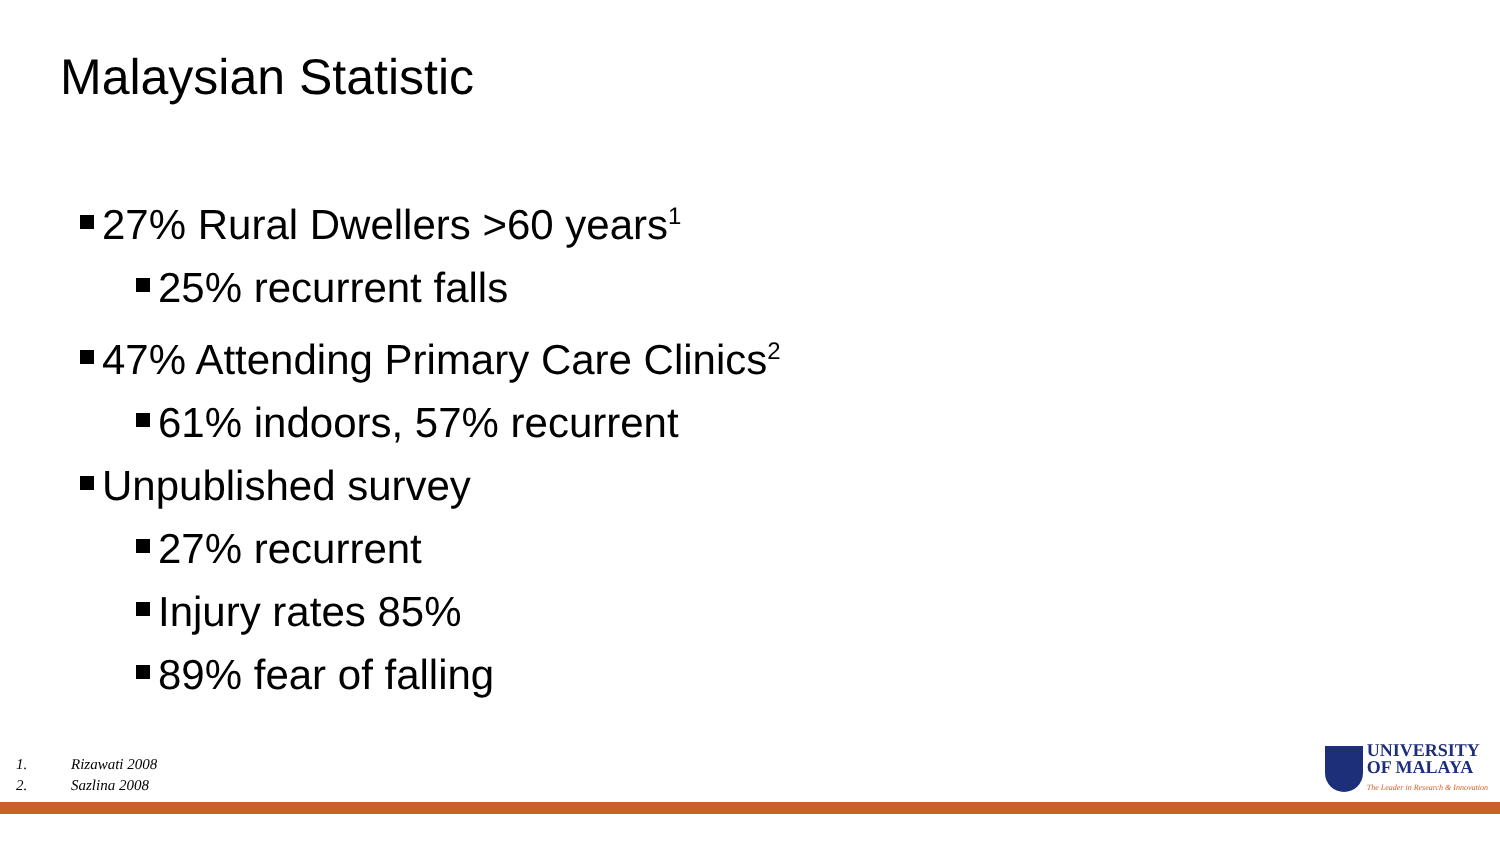Malaysian Statistic
27% Rural Dwellers >60 years<sup>1</sup>
25% recurrent falls
47% Attending Primary Care Clinics<sup>2</sup>
61% indoors, 57% recurrent
Unpublished survey
27% recurrent
Injury rates 85%
89% fear of falling
1. Rizawati 2008
2. Sazlina 2008
UNIVERSITY
OF MALAYA
The Leader in Research & Innovation